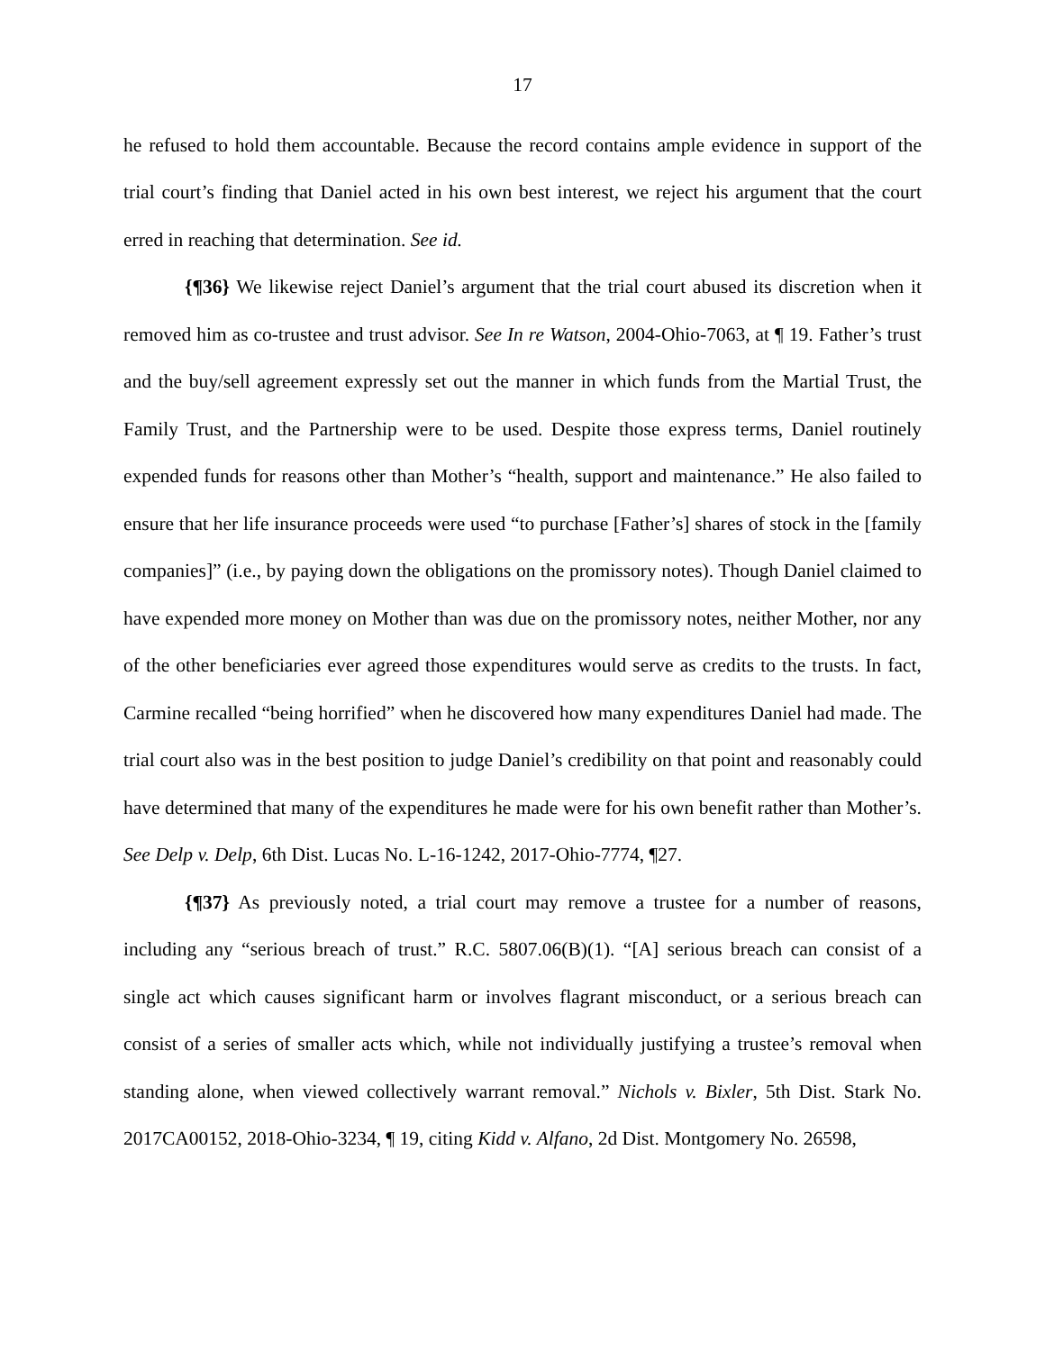17
he refused to hold them accountable. Because the record contains ample evidence in support of the trial court’s finding that Daniel acted in his own best interest, we reject his argument that the court erred in reaching that determination. See id.
{¶36} We likewise reject Daniel’s argument that the trial court abused its discretion when it removed him as co-trustee and trust advisor. See In re Watson, 2004-Ohio-7063, at ¶ 19. Father’s trust and the buy/sell agreement expressly set out the manner in which funds from the Martial Trust, the Family Trust, and the Partnership were to be used. Despite those express terms, Daniel routinely expended funds for reasons other than Mother’s “health, support and maintenance.” He also failed to ensure that her life insurance proceeds were used “to purchase [Father’s] shares of stock in the [family companies]” (i.e., by paying down the obligations on the promissory notes). Though Daniel claimed to have expended more money on Mother than was due on the promissory notes, neither Mother, nor any of the other beneficiaries ever agreed those expenditures would serve as credits to the trusts. In fact, Carmine recalled “being horrified” when he discovered how many expenditures Daniel had made. The trial court also was in the best position to judge Daniel’s credibility on that point and reasonably could have determined that many of the expenditures he made were for his own benefit rather than Mother’s. See Delp v. Delp, 6th Dist. Lucas No. L-16-1242, 2017-Ohio-7774, ¶27.
{¶37} As previously noted, a trial court may remove a trustee for a number of reasons, including any “serious breach of trust.” R.C. 5807.06(B)(1). “[A] serious breach can consist of a single act which causes significant harm or involves flagrant misconduct, or a serious breach can consist of a series of smaller acts which, while not individually justifying a trustee’s removal when standing alone, when viewed collectively warrant removal.” Nichols v. Bixler, 5th Dist. Stark No. 2017CA00152, 2018-Ohio-3234, ¶ 19, citing Kidd v. Alfano, 2d Dist. Montgomery No. 26598,